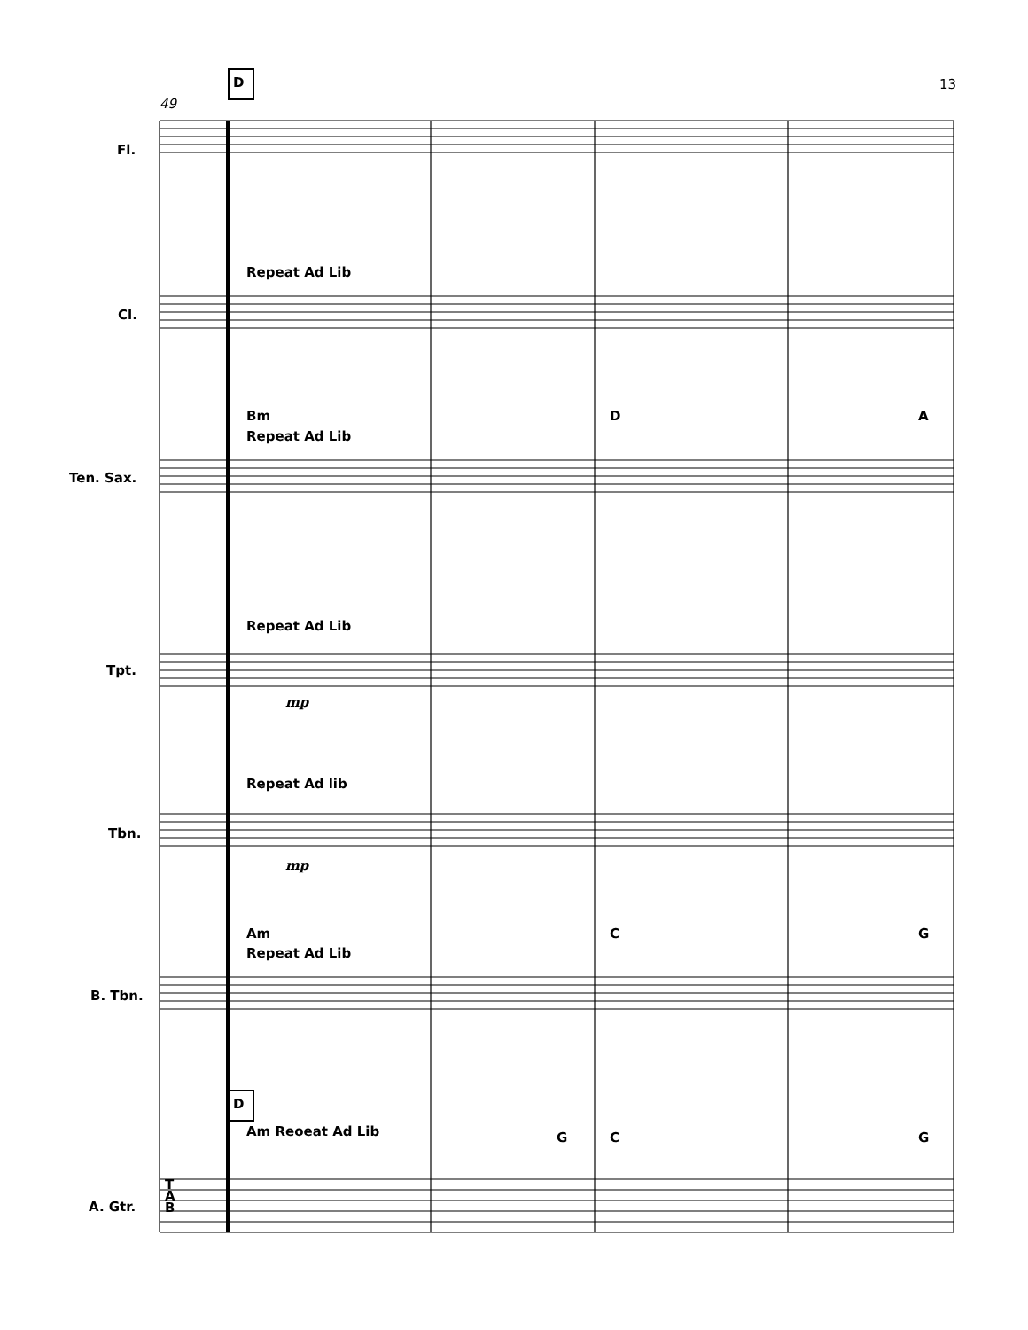D 13
49
Fl.
Repeat Ad Lib
Cl.
Bm D A
Repeat Ad Lib
Ten. Sax.
Repeat Ad Lib
Tpt.
mp
Repeat Ad lib
Tbn.
mp
Am C G
Repeat Ad Lib
B. Tbn.
D
Am Reoeat Ad Lib G C G
T
A
B
A. Gtr.